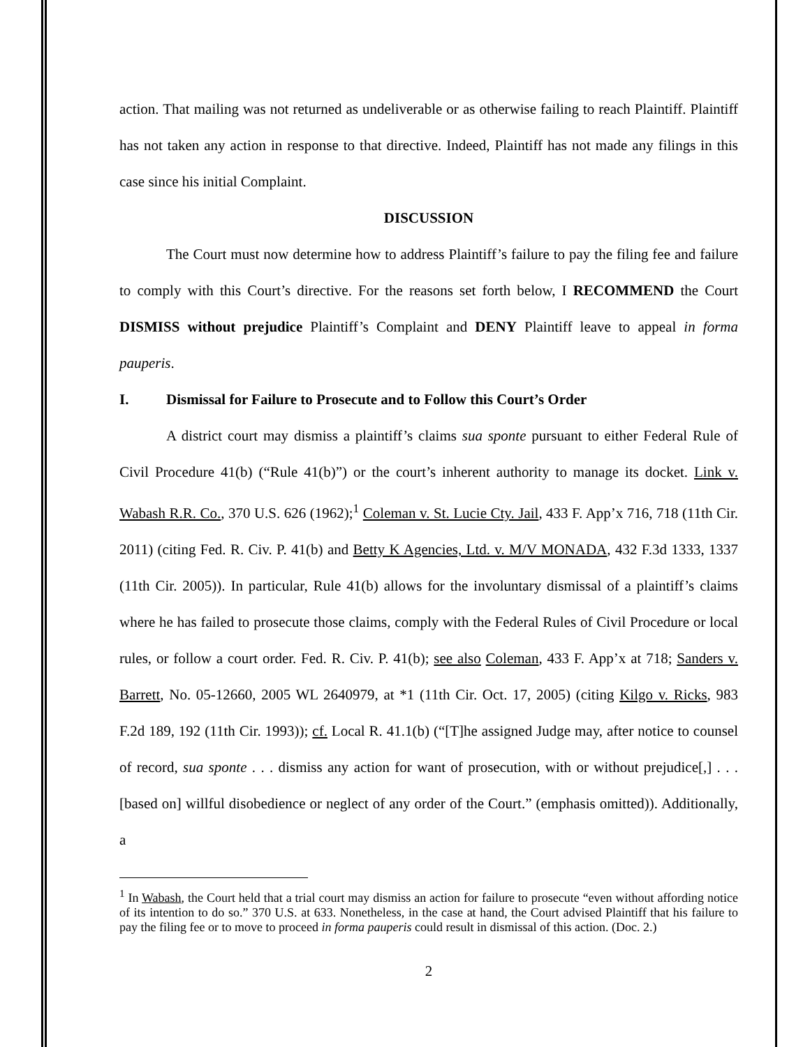action. That mailing was not returned as undeliverable or as otherwise failing to reach Plaintiff. Plaintiff has not taken any action in response to that directive. Indeed, Plaintiff has not made any filings in this case since his initial Complaint.
DISCUSSION
The Court must now determine how to address Plaintiff’s failure to pay the filing fee and failure to comply with this Court’s directive. For the reasons set forth below, I RECOMMEND the Court DISMISS without prejudice Plaintiff’s Complaint and DENY Plaintiff leave to appeal in forma pauperis.
I. Dismissal for Failure to Prosecute and to Follow this Court’s Order
A district court may dismiss a plaintiff’s claims sua sponte pursuant to either Federal Rule of Civil Procedure 41(b) (“Rule 41(b)”) or the court’s inherent authority to manage its docket. Link v. Wabash R.R. Co., 370 U.S. 626 (1962);<sup>1</sup> Coleman v. St. Lucie Cty. Jail, 433 F. App’x 716, 718 (11th Cir. 2011) (citing Fed. R. Civ. P. 41(b) and Betty K Agencies, Ltd. v. M/V MONADA, 432 F.3d 1333, 1337 (11th Cir. 2005)). In particular, Rule 41(b) allows for the involuntary dismissal of a plaintiff’s claims where he has failed to prosecute those claims, comply with the Federal Rules of Civil Procedure or local rules, or follow a court order. Fed. R. Civ. P. 41(b); see also Coleman, 433 F. App’x at 718; Sanders v. Barrett, No. 05-12660, 2005 WL 2640979, at *1 (11th Cir. Oct. 17, 2005) (citing Kilgo v. Ricks, 983 F.2d 189, 192 (11th Cir. 1993)); cf. Local R. 41.1(b) (“[T]he assigned Judge may, after notice to counsel of record, sua sponte . . . dismiss any action for want of prosecution, with or without prejudice[,] . . . [based on] willful disobedience or neglect of any order of the Court.” (emphasis omitted)). Additionally, a
<sup>1</sup> In Wabash, the Court held that a trial court may dismiss an action for failure to prosecute “even without affording notice of its intention to do so.” 370 U.S. at 633. Nonetheless, in the case at hand, the Court advised Plaintiff that his failure to pay the filing fee or to move to proceed in forma pauperis could result in dismissal of this action. (Doc. 2.)
2